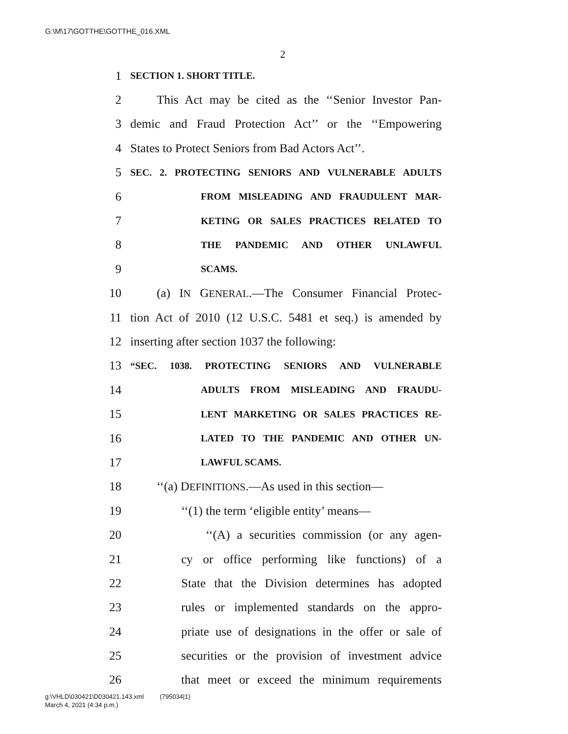G:\M\17\GOTTHE\GOTTHE_016.XML
2
1 SECTION 1. SHORT TITLE.
2 This Act may be cited as the ‘‘Senior Investor Pan-
3 demic and Fraud Protection Act’’ or the ‘‘Empowering
4 States to Protect Seniors from Bad Actors Act’’.
5 SEC. 2. PROTECTING SENIORS AND VULNERABLE ADULTS
6 FROM MISLEADING AND FRAUDULENT MAR-
7 KETING OR SALES PRACTICES RELATED TO
8 THE PANDEMIC AND OTHER UNLAWFUL
9 SCAMS.
10 (a) IN GENERAL.—The Consumer Financial Protec-
11 tion Act of 2010 (12 U.S.C. 5481 et seq.) is amended by
12 inserting after section 1037 the following:
13 “SEC. 1038. PROTECTING SENIORS AND VULNERABLE
14 ADULTS FROM MISLEADING AND FRAUDU-
15 LENT MARKETING OR SALES PRACTICES RE-
16 LATED TO THE PANDEMIC AND OTHER UN-
17 LAWFUL SCAMS.
18 ‘‘(a) DEFINITIONS.—As used in this section—
19 ‘‘(1) the term ‘eligible entity’ means—
20 ‘‘(A) a securities commission (or any agen-
21 cy or office performing like functions) of a
22 State that the Division determines has adopted
23 rules or implemented standards on the appro-
24 priate use of designations in the offer or sale of
25 securities or the provision of investment advice
26 that meet or exceed the minimum requirements
g:\VHLD\030421\D030421.143.xml (795034|1)
March 4, 2021 (4:34 p.m.)